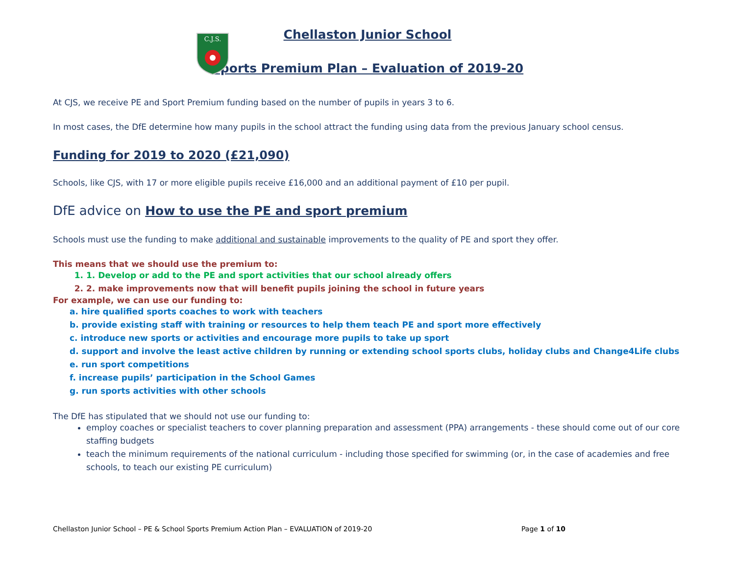C.J.S.
Chellaston Junior School
Sports Premium Plan – Evaluation of 2019-20
At CJS, we receive PE and Sport Premium funding based on the number of pupils in years 3 to 6.
In most cases, the DfE determine how many pupils in the school attract the funding using data from the previous January school census.
Funding for 2019 to 2020 (£21,090)
Schools, like CJS, with 17 or more eligible pupils receive £16,000 and an additional payment of £10 per pupil.
DfE advice on How to use the PE and sport premium
Schools must use the funding to make additional and sustainable improvements to the quality of PE and sport they offer.
This means that we should use the premium to:
1. 1. Develop or add to the PE and sport activities that our school already offers
2. 2. make improvements now that will benefit pupils joining the school in future years
For example, we can use our funding to:
a. hire qualified sports coaches to work with teachers
b. provide existing staff with training or resources to help them teach PE and sport more effectively
c. introduce new sports or activities and encourage more pupils to take up sport
d. support and involve the least active children by running or extending school sports clubs, holiday clubs and Change4Life clubs
e. run sport competitions
f. increase pupils’ participation in the School Games
g. run sports activities with other schools
The DfE has stipulated that we should not use our funding to:
employ coaches or specialist teachers to cover planning preparation and assessment (PPA) arrangements - these should come out of our core staffing budgets
teach the minimum requirements of the national curriculum - including those specified for swimming (or, in the case of academies and free schools, to teach our existing PE curriculum)
Chellaston Junior School – PE & School Sports Premium Action Plan – EVALUATION of 2019-20 Page 1 of 10